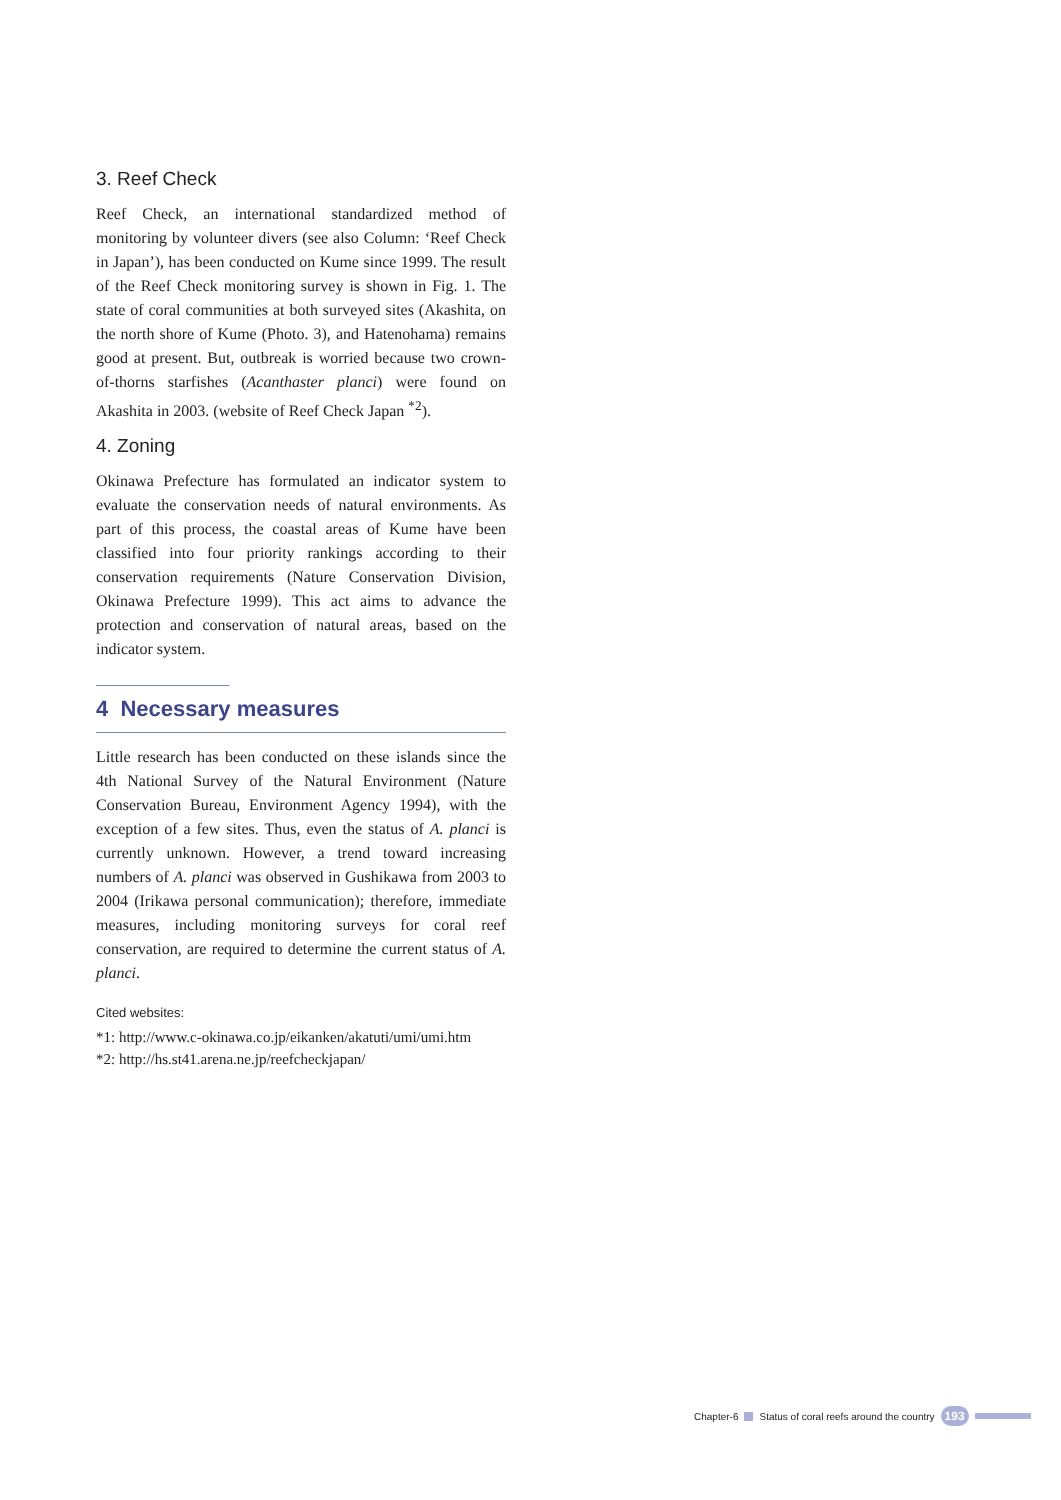3. Reef Check
Reef Check, an international standardized method of monitoring by volunteer divers (see also Column: ‘Reef Check in Japan’), has been conducted on Kume since 1999. The result of the Reef Check monitoring survey is shown in Fig. 1. The state of coral communities at both surveyed sites (Akashita, on the north shore of Kume (Photo. 3), and Hatenohama) remains good at present. But, outbreak is worried because two crown-of-thorns starfishes (Acanthaster planci) were found on Akashita in 2003. (website of Reef Check Japan <sup>*2</sup>).
4. Zoning
Okinawa Prefecture has formulated an indicator system to evaluate the conservation needs of natural environments. As part of this process, the coastal areas of Kume have been classified into four priority rankings according to their conservation requirements (Nature Conservation Division, Okinawa Prefecture 1999). This act aims to advance the protection and conservation of natural areas, based on the indicator system.
4 Necessary measures
Little research has been conducted on these islands since the 4th National Survey of the Natural Environment (Nature Conservation Bureau, Environment Agency 1994), with the exception of a few sites. Thus, even the status of A. planci is currently unknown. However, a trend toward increasing numbers of A. planci was observed in Gushikawa from 2003 to 2004 (Irikawa personal communication); therefore, immediate measures, including monitoring surveys for coral reef conservation, are required to determine the current status of A. planci.
Cited websites:
*1: http://www.c-okinawa.co.jp/eikanken/akatuti/umi/umi.htm
*2: http://hs.st41.arena.ne.jp/reefcheckjapan/
Chapter-6 Status of coral reefs around the country 193